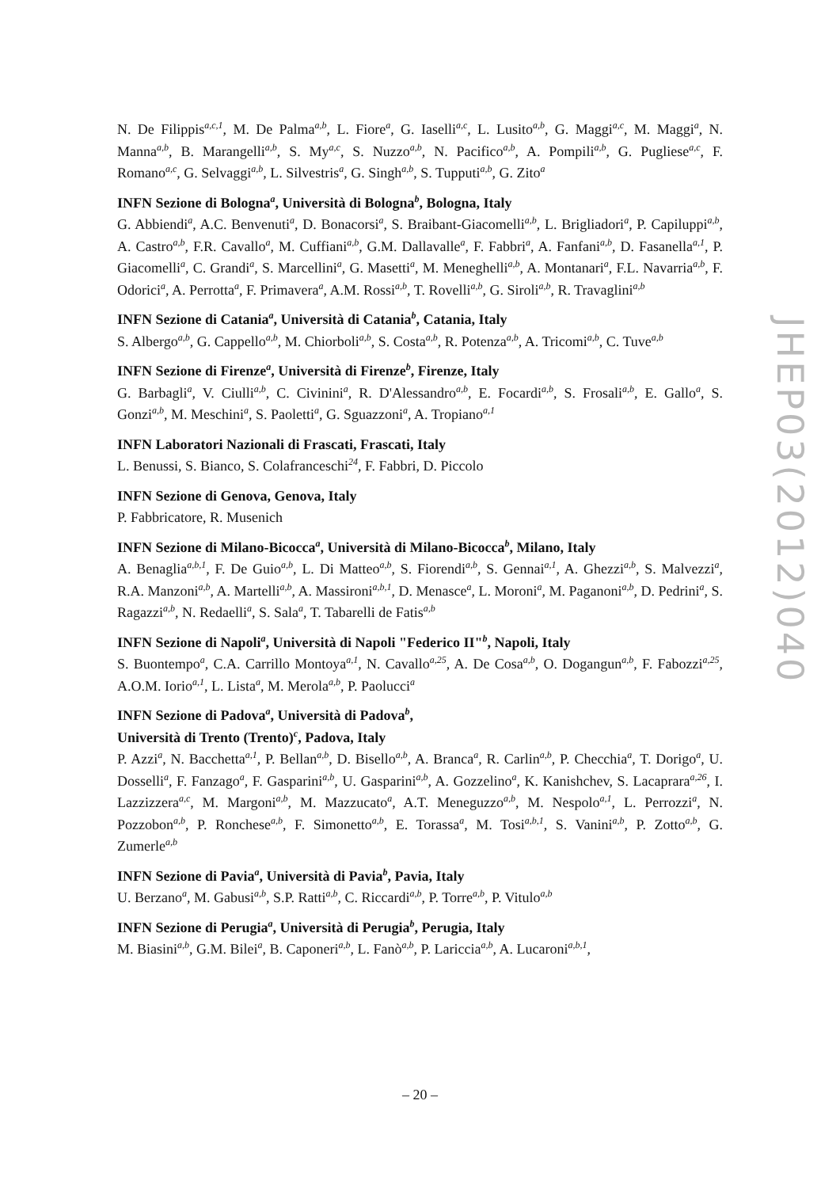N. De Filippis<sup>a,c,1</sup>, M. De Palma<sup>a,b</sup>, L. Fiore<sup>a</sup>, G. Iaselli<sup>a,c</sup>, L. Lusito<sup>a,b</sup>, G. Maggi<sup>a,c</sup>, M. Maggi<sup>a</sup>, N. Manna<sup>a,b</sup>, B. Marangelli<sup>a,b</sup>, S. My<sup>a,c</sup>, S. Nuzzo<sup>a,b</sup>, N. Pacifico<sup>a,b</sup>, A. Pompili<sup>a,b</sup>, G. Pugliese<sup>a,c</sup>, F. Romano<sup>a,c</sup>, G. Selvaggi<sup>a,b</sup>, L. Silvestris<sup>a</sup>, G. Singh<sup>a,b</sup>, S. Tupputi<sup>a,b</sup>, G. Zito<sup>a</sup>
INFN Sezione di Bologna<sup>a</sup>, Università di Bologna<sup>b</sup>, Bologna, Italy
G. Abbiendi<sup>a</sup>, A.C. Benvenuti<sup>a</sup>, D. Bonacorsi<sup>a</sup>, S. Braibant-Giacomelli<sup>a,b</sup>, L. Brigliadori<sup>a</sup>, P. Capiluppi<sup>a,b</sup>, A. Castro<sup>a,b</sup>, F.R. Cavallo<sup>a</sup>, M. Cuffiani<sup>a,b</sup>, G.M. Dallavalle<sup>a</sup>, F. Fabbri<sup>a</sup>, A. Fanfani<sup>a,b</sup>, D. Fasanella<sup>a,1</sup>, P. Giacomelli<sup>a</sup>, C. Grandi<sup>a</sup>, S. Marcellini<sup>a</sup>, G. Masetti<sup>a</sup>, M. Meneghelli<sup>a,b</sup>, A. Montanari<sup>a</sup>, F.L. Navarria<sup>a,b</sup>, F. Odorici<sup>a</sup>, A. Perrotta<sup>a</sup>, F. Primavera<sup>a</sup>, A.M. Rossi<sup>a,b</sup>, T. Rovelli<sup>a,b</sup>, G. Siroli<sup>a,b</sup>, R. Travaglini<sup>a,b</sup>
INFN Sezione di Catania<sup>a</sup>, Università di Catania<sup>b</sup>, Catania, Italy
S. Albergo<sup>a,b</sup>, G. Cappello<sup>a,b</sup>, M. Chiorboli<sup>a,b</sup>, S. Costa<sup>a,b</sup>, R. Potenza<sup>a,b</sup>, A. Tricomi<sup>a,b</sup>, C. Tuve<sup>a,b</sup>
INFN Sezione di Firenze<sup>a</sup>, Università di Firenze<sup>b</sup>, Firenze, Italy
G. Barbagli<sup>a</sup>, V. Ciulli<sup>a,b</sup>, C. Civinini<sup>a</sup>, R. D'Alessandro<sup>a,b</sup>, E. Focardi<sup>a,b</sup>, S. Frosali<sup>a,b</sup>, E. Gallo<sup>a</sup>, S. Gonzi<sup>a,b</sup>, M. Meschini<sup>a</sup>, S. Paoletti<sup>a</sup>, G. Sguazzoni<sup>a</sup>, A. Tropiano<sup>a,1</sup>
INFN Laboratori Nazionali di Frascati, Frascati, Italy
L. Benussi, S. Bianco, S. Colafranceschi<sup>24</sup>, F. Fabbri, D. Piccolo
INFN Sezione di Genova, Genova, Italy
P. Fabbricatore, R. Musenich
INFN Sezione di Milano-Bicocca<sup>a</sup>, Università di Milano-Bicocca<sup>b</sup>, Milano, Italy
A. Benaglia<sup>a,b,1</sup>, F. De Guio<sup>a,b</sup>, L. Di Matteo<sup>a,b</sup>, S. Fiorendi<sup>a,b</sup>, S. Gennai<sup>a,1</sup>, A. Ghezzi<sup>a,b</sup>, S. Malvezzi<sup>a</sup>, R.A. Manzoni<sup>a,b</sup>, A. Martelli<sup>a,b</sup>, A. Massironi<sup>a,b,1</sup>, D. Menasce<sup>a</sup>, L. Moroni<sup>a</sup>, M. Paganoni<sup>a,b</sup>, D. Pedrini<sup>a</sup>, S. Ragazzi<sup>a,b</sup>, N. Redaelli<sup>a</sup>, S. Sala<sup>a</sup>, T. Tabarelli de Fatis<sup>a,b</sup>
INFN Sezione di Napoli<sup>a</sup>, Università di Napoli "Federico II"<sup>b</sup>, Napoli, Italy
S. Buontempo<sup>a</sup>, C.A. Carrillo Montoya<sup>a,1</sup>, N. Cavallo<sup>a,25</sup>, A. De Cosa<sup>a,b</sup>, O. Dogangun<sup>a,b</sup>, F. Fabozzi<sup>a,25</sup>, A.O.M. Iorio<sup>a,1</sup>, L. Lista<sup>a</sup>, M. Merola<sup>a,b</sup>, P. Paolucci<sup>a</sup>
INFN Sezione di Padova<sup>a</sup>, Università di Padova<sup>b</sup>,
Università di Trento (Trento)<sup>c</sup>, Padova, Italy
P. Azzi<sup>a</sup>, N. Bacchetta<sup>a,1</sup>, P. Bellan<sup>a,b</sup>, D. Bisello<sup>a,b</sup>, A. Branca<sup>a</sup>, R. Carlin<sup>a,b</sup>, P. Checchia<sup>a</sup>, T. Dorigo<sup>a</sup>, U. Dosselli<sup>a</sup>, F. Fanzago<sup>a</sup>, F. Gasparini<sup>a,b</sup>, U. Gasparini<sup>a,b</sup>, A. Gozzelino<sup>a</sup>, K. Kanishchev, S. Lacaprara<sup>a,26</sup>, I. Lazzizzera<sup>a,c</sup>, M. Margoni<sup>a,b</sup>, M. Mazzucato<sup>a</sup>, A.T. Meneguzzo<sup>a,b</sup>, M. Nespolo<sup>a,1</sup>, L. Perrozzi<sup>a</sup>, N. Pozzobon<sup>a,b</sup>, P. Ronchese<sup>a,b</sup>, F. Simonetto<sup>a,b</sup>, E. Torassa<sup>a</sup>, M. Tosi<sup>a,b,1</sup>, S. Vanini<sup>a,b</sup>, P. Zotto<sup>a,b</sup>, G. Zumerle<sup>a,b</sup>
INFN Sezione di Pavia<sup>a</sup>, Università di Pavia<sup>b</sup>, Pavia, Italy
U. Berzano<sup>a</sup>, M. Gabusi<sup>a,b</sup>, S.P. Ratti<sup>a,b</sup>, C. Riccardi<sup>a,b</sup>, P. Torre<sup>a,b</sup>, P. Vitulo<sup>a,b</sup>
INFN Sezione di Perugia<sup>a</sup>, Università di Perugia<sup>b</sup>, Perugia, Italy
M. Biasini<sup>a,b</sup>, G.M. Bilei<sup>a</sup>, B. Caponeri<sup>a,b</sup>, L. Fanò<sup>a,b</sup>, P. Lariccia<sup>a,b</sup>, A. Lucaroni<sup>a,b,1</sup>,
JHEP03(2012)040
– 20 –